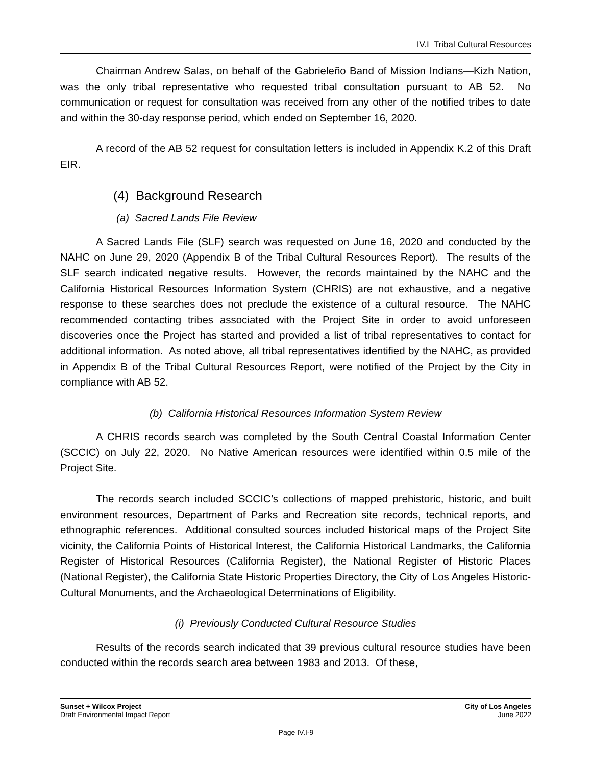IV.I Tribal Cultural Resources
Chairman Andrew Salas, on behalf of the Gabrieleño Band of Mission Indians—Kizh Nation, was the only tribal representative who requested tribal consultation pursuant to AB 52. No communication or request for consultation was received from any other of the notified tribes to date and within the 30-day response period, which ended on September 16, 2020.
A record of the AB 52 request for consultation letters is included in Appendix K.2 of this Draft EIR.
(4) Background Research
(a) Sacred Lands File Review
A Sacred Lands File (SLF) search was requested on June 16, 2020 and conducted by the NAHC on June 29, 2020 (Appendix B of the Tribal Cultural Resources Report). The results of the SLF search indicated negative results. However, the records maintained by the NAHC and the California Historical Resources Information System (CHRIS) are not exhaustive, and a negative response to these searches does not preclude the existence of a cultural resource. The NAHC recommended contacting tribes associated with the Project Site in order to avoid unforeseen discoveries once the Project has started and provided a list of tribal representatives to contact for additional information. As noted above, all tribal representatives identified by the NAHC, as provided in Appendix B of the Tribal Cultural Resources Report, were notified of the Project by the City in compliance with AB 52.
(b) California Historical Resources Information System Review
A CHRIS records search was completed by the South Central Coastal Information Center (SCCIC) on July 22, 2020. No Native American resources were identified within 0.5 mile of the Project Site.
The records search included SCCIC’s collections of mapped prehistoric, historic, and built environment resources, Department of Parks and Recreation site records, technical reports, and ethnographic references. Additional consulted sources included historical maps of the Project Site vicinity, the California Points of Historical Interest, the California Historical Landmarks, the California Register of Historical Resources (California Register), the National Register of Historic Places (National Register), the California State Historic Properties Directory, the City of Los Angeles Historic-Cultural Monuments, and the Archaeological Determinations of Eligibility.
(i) Previously Conducted Cultural Resource Studies
Results of the records search indicated that 39 previous cultural resource studies have been conducted within the records search area between 1983 and 2013. Of these,
Sunset + Wilcox Project
Draft Environmental Impact Report
City of Los Angeles
June 2022
Page IV.I-9